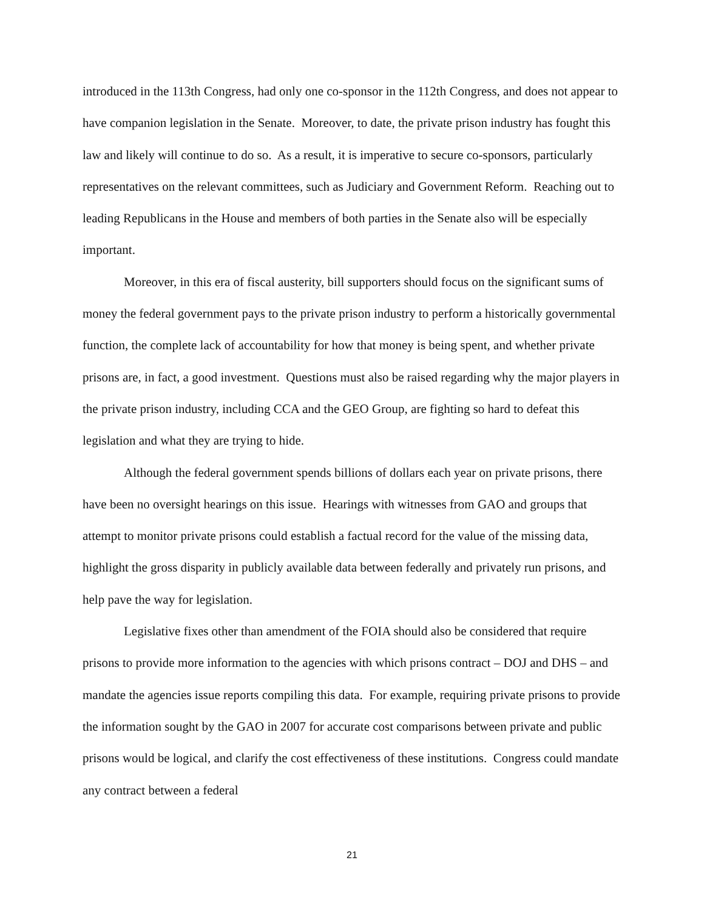introduced in the 113th Congress, had only one co-sponsor in the 112th Congress, and does not appear to have companion legislation in the Senate. Moreover, to date, the private prison industry has fought this law and likely will continue to do so. As a result, it is imperative to secure co-sponsors, particularly representatives on the relevant committees, such as Judiciary and Government Reform. Reaching out to leading Republicans in the House and members of both parties in the Senate also will be especially important.
Moreover, in this era of fiscal austerity, bill supporters should focus on the significant sums of money the federal government pays to the private prison industry to perform a historically governmental function, the complete lack of accountability for how that money is being spent, and whether private prisons are, in fact, a good investment. Questions must also be raised regarding why the major players in the private prison industry, including CCA and the GEO Group, are fighting so hard to defeat this legislation and what they are trying to hide.
Although the federal government spends billions of dollars each year on private prisons, there have been no oversight hearings on this issue. Hearings with witnesses from GAO and groups that attempt to monitor private prisons could establish a factual record for the value of the missing data, highlight the gross disparity in publicly available data between federally and privately run prisons, and help pave the way for legislation.
Legislative fixes other than amendment of the FOIA should also be considered that require prisons to provide more information to the agencies with which prisons contract – DOJ and DHS – and mandate the agencies issue reports compiling this data. For example, requiring private prisons to provide the information sought by the GAO in 2007 for accurate cost comparisons between private and public prisons would be logical, and clarify the cost effectiveness of these institutions. Congress could mandate any contract between a federal
21